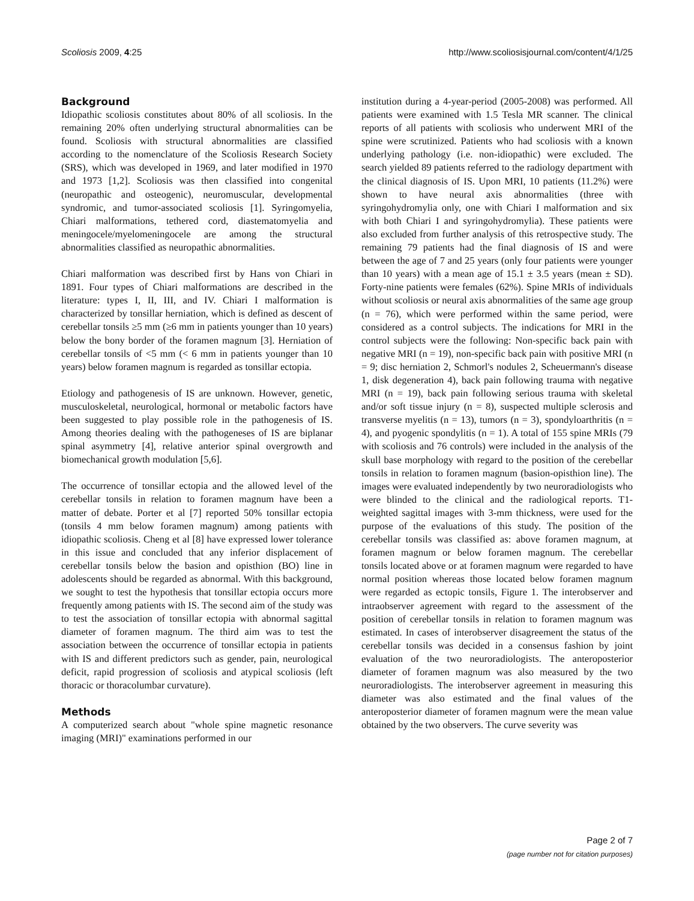Scoliosis 2009, 4:25 http://www.scoliosisjournal.com/content/4/1/25
Background
Idiopathic scoliosis constitutes about 80% of all scoliosis. In the remaining 20% often underlying structural abnormalities can be found. Scoliosis with structural abnormalities are classified according to the nomenclature of the Scoliosis Research Society (SRS), which was developed in 1969, and later modified in 1970 and 1973 [1,2]. Scoliosis was then classified into congenital (neuropathic and osteogenic), neuromuscular, developmental syndromic, and tumor-associated scoliosis [1]. Syringomyelia, Chiari malformations, tethered cord, diastematomyelia and meningocele/myelomeningocele are among the structural abnormalities classified as neuropathic abnormalities.
Chiari malformation was described first by Hans von Chiari in 1891. Four types of Chiari malformations are described in the literature: types I, II, III, and IV. Chiari I malformation is characterized by tonsillar herniation, which is defined as descent of cerebellar tonsils ≥5 mm (≥6 mm in patients younger than 10 years) below the bony border of the foramen magnum [3]. Herniation of cerebellar tonsils of <5 mm (< 6 mm in patients younger than 10 years) below foramen magnum is regarded as tonsillar ectopia.
Etiology and pathogenesis of IS are unknown. However, genetic, musculoskeletal, neurological, hormonal or metabolic factors have been suggested to play possible role in the pathogenesis of IS. Among theories dealing with the pathogeneses of IS are biplanar spinal asymmetry [4], relative anterior spinal overgrowth and biomechanical growth modulation [5,6].
The occurrence of tonsillar ectopia and the allowed level of the cerebellar tonsils in relation to foramen magnum have been a matter of debate. Porter et al [7] reported 50% tonsillar ectopia (tonsils 4 mm below foramen magnum) among patients with idiopathic scoliosis. Cheng et al [8] have expressed lower tolerance in this issue and concluded that any inferior displacement of cerebellar tonsils below the basion and opisthion (BO) line in adolescents should be regarded as abnormal. With this background, we sought to test the hypothesis that tonsillar ectopia occurs more frequently among patients with IS. The second aim of the study was to test the association of tonsillar ectopia with abnormal sagittal diameter of foramen magnum. The third aim was to test the association between the occurrence of tonsillar ectopia in patients with IS and different predictors such as gender, pain, neurological deficit, rapid progression of scoliosis and atypical scoliosis (left thoracic or thoracolumbar curvature).
Methods
A computerized search about "whole spine magnetic resonance imaging (MRI)" examinations performed in our
institution during a 4-year-period (2005-2008) was performed. All patients were examined with 1.5 Tesla MR scanner. The clinical reports of all patients with scoliosis who underwent MRI of the spine were scrutinized. Patients who had scoliosis with a known underlying pathology (i.e. non-idiopathic) were excluded. The search yielded 89 patients referred to the radiology department with the clinical diagnosis of IS. Upon MRI, 10 patients (11.2%) were shown to have neural axis abnormalities (three with syringohydromylia only, one with Chiari I malformation and six with both Chiari I and syringohydromylia). These patients were also excluded from further analysis of this retrospective study. The remaining 79 patients had the final diagnosis of IS and were between the age of 7 and 25 years (only four patients were younger than 10 years) with a mean age of 15.1 ± 3.5 years (mean ± SD). Forty-nine patients were females (62%). Spine MRIs of individuals without scoliosis or neural axis abnormalities of the same age group (n = 76), which were performed within the same period, were considered as a control subjects. The indications for MRI in the control subjects were the following: Non-specific back pain with negative MRI (n = 19), non-specific back pain with positive MRI (n = 9; disc herniation 2, Schmorl's nodules 2, Scheuermann's disease 1, disk degeneration 4), back pain following trauma with negative MRI (n = 19), back pain following serious trauma with skeletal and/or soft tissue injury (n = 8), suspected multiple sclerosis and transverse myelitis (n = 13), tumors (n = 3), spondyloarthritis (n = 4), and pyogenic spondylitis (n = 1). A total of 155 spine MRIs (79 with scoliosis and 76 controls) were included in the analysis of the skull base morphology with regard to the position of the cerebellar tonsils in relation to foramen magnum (basion-opisthion line). The images were evaluated independently by two neuroradiologists who were blinded to the clinical and the radiological reports. T1-weighted sagittal images with 3-mm thickness, were used for the purpose of the evaluations of this study. The position of the cerebellar tonsils was classified as: above foramen magnum, at foramen magnum or below foramen magnum. The cerebellar tonsils located above or at foramen magnum were regarded to have normal position whereas those located below foramen magnum were regarded as ectopic tonsils, Figure 1. The interobserver and intraobserver agreement with regard to the assessment of the position of cerebellar tonsils in relation to foramen magnum was estimated. In cases of interobserver disagreement the status of the cerebellar tonsils was decided in a consensus fashion by joint evaluation of the two neuroradiologists. The anteroposterior diameter of foramen magnum was also measured by the two neuroradiologists. The interobserver agreement in measuring this diameter was also estimated and the final values of the anteroposterior diameter of foramen magnum were the mean value obtained by the two observers. The curve severity was
Page 2 of 7
(page number not for citation purposes)